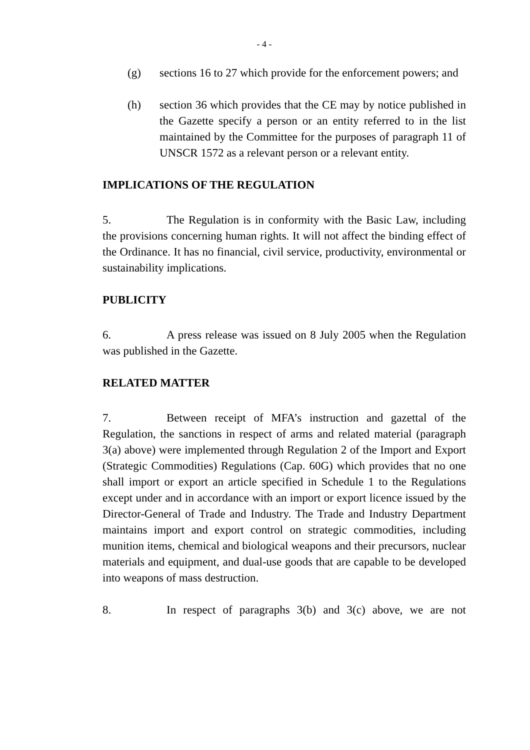- 4 -
(g) sections 16 to 27 which provide for the enforcement powers; and
(h) section 36 which provides that the CE may by notice published in the Gazette specify a person or an entity referred to in the list maintained by the Committee for the purposes of paragraph 11 of UNSCR 1572 as a relevant person or a relevant entity.
IMPLICATIONS OF THE REGULATION
5. The Regulation is in conformity with the Basic Law, including the provisions concerning human rights. It will not affect the binding effect of the Ordinance. It has no financial, civil service, productivity, environmental or sustainability implications.
PUBLICITY
6. A press release was issued on 8 July 2005 when the Regulation was published in the Gazette.
RELATED MATTER
7. Between receipt of MFA’s instruction and gazettal of the Regulation, the sanctions in respect of arms and related material (paragraph 3(a) above) were implemented through Regulation 2 of the Import and Export (Strategic Commodities) Regulations (Cap. 60G) which provides that no one shall import or export an article specified in Schedule 1 to the Regulations except under and in accordance with an import or export licence issued by the Director-General of Trade and Industry. The Trade and Industry Department maintains import and export control on strategic commodities, including munition items, chemical and biological weapons and their precursors, nuclear materials and equipment, and dual-use goods that are capable to be developed into weapons of mass destruction.
8. In respect of paragraphs 3(b) and 3(c) above, we are not